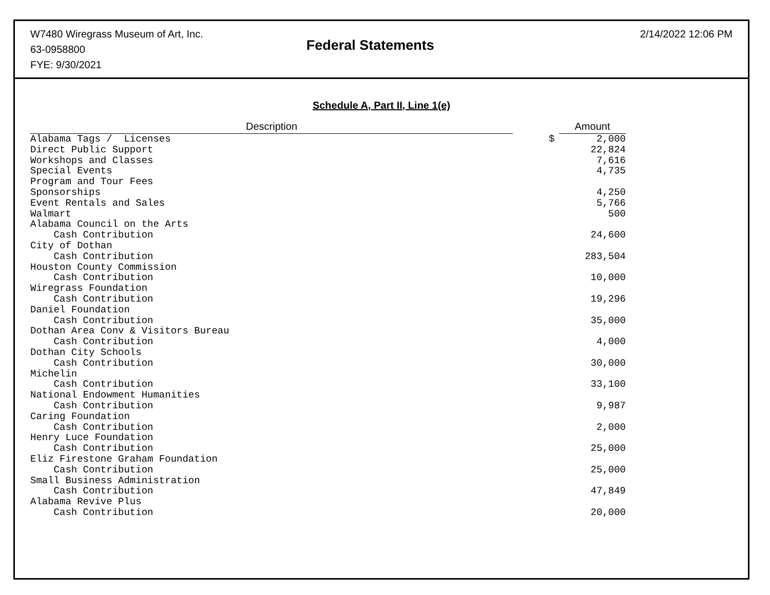W7480 Wiregrass Museum of Art, Inc.
63-0958800
FYE: 9/30/2021
Federal Statements
2/14/2022 12:06 PM
Schedule A, Part II, Line 1(e)
| Description | | | Amount |
| --- | --- | --- | --- |
| Alabama Tags / Licenses | | $ | 2,000 |
| Direct Public Support | | | 22,824 |
| Workshops and Classes | | | 7,616 |
| Special Events | | | 4,735 |
| Program and Tour Fees | | | |
| Sponsorships | | | 4,250 |
| Event Rentals and Sales | | | 5,766 |
| Walmart | | | 500 |
| Alabama Council on the Arts | | | |
| Cash Contribution | | | 24,600 |
| City of Dothan | | | |
| Cash Contribution | | | 283,504 |
| Houston County Commission | | | |
| Cash Contribution | | | 10,000 |
| Wiregrass Foundation | | | |
| Cash Contribution | | | 19,296 |
| Daniel Foundation | | | |
| Cash Contribution | | | 35,000 |
| Dothan Area Conv & Visitors Bureau | | | |
| Cash Contribution | | | 4,000 |
| Dothan City Schools | | | |
| Cash Contribution | | | 30,000 |
| Michelin | | | |
| Cash Contribution | | | 33,100 |
| National Endowment Humanities | | | |
| Cash Contribution | | | 9,987 |
| Caring Foundation | | | |
| Cash Contribution | | | 2,000 |
| Henry Luce Foundation | | | |
| Cash Contribution | | | 25,000 |
| Eliz Firestone Graham Foundation | | | |
| Cash Contribution | | | 25,000 |
| Small Business Administration | | | |
| Cash Contribution | | | 47,849 |
| Alabama Revive Plus | | | |
| Cash Contribution | | | 20,000 |